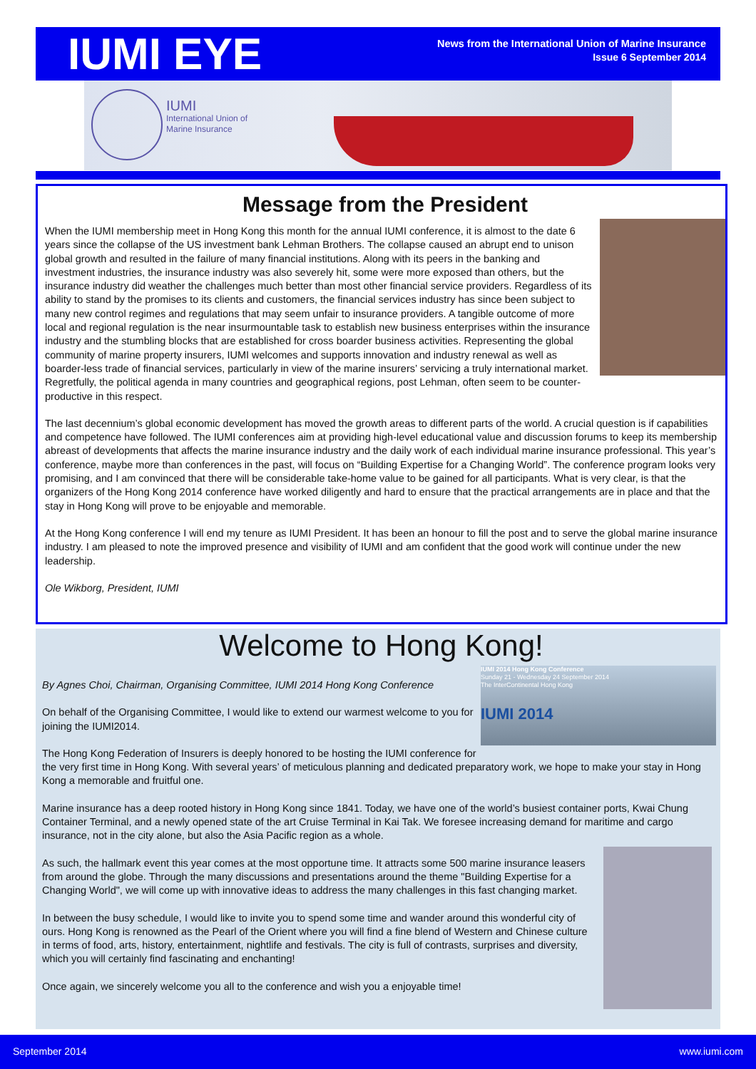IUMI EYE
News from the International Union of Marine Insurance
Issue 6 September 2014
IUMI
International Union of
Marine Insurance
Message from the President
When the IUMI membership meet in Hong Kong this month for the annual IUMI conference, it is almost to the date 6 years since the collapse of the US investment bank Lehman Brothers. The collapse caused an abrupt end to unison global growth and resulted in the failure of many financial institutions. Along with its peers in the banking and investment industries, the insurance industry was also severely hit, some were more exposed than others, but the insurance industry did weather the challenges much better than most other financial service providers. Regardless of its ability to stand by the promises to its clients and customers, the financial services industry has since been subject to many new control regimes and regulations that may seem unfair to insurance providers. A tangible outcome of more local and regional regulation is the near insurmountable task to establish new business enterprises within the insurance industry and the stumbling blocks that are established for cross boarder business activities. Representing the global community of marine property insurers, IUMI welcomes and supports innovation and industry renewal as well as boarder-less trade of financial services, particularly in view of the marine insurers’ servicing a truly international market. Regretfully, the political agenda in many countries and geographical regions, post Lehman, often seem to be counter-productive in this respect.
The last decennium’s global economic development has moved the growth areas to different parts of the world. A crucial question is if capabilities and competence have followed. The IUMI conferences aim at providing high-level educational value and discussion forums to keep its membership abreast of developments that affects the marine insurance industry and the daily work of each individual marine insurance professional. This year’s conference, maybe more than conferences in the past, will focus on “Building Expertise for a Changing World”. The conference program looks very promising, and I am convinced that there will be considerable take-home value to be gained for all participants. What is very clear, is that the organizers of the Hong Kong 2014 conference have worked diligently and hard to ensure that the practical arrangements are in place and that the stay in Hong Kong will prove to be enjoyable and memorable.
At the Hong Kong conference I will end my tenure as IUMI President. It has been an honour to fill the post and to serve the global marine insurance industry. I am pleased to note the improved presence and visibility of IUMI and am confident that the good work will continue under the new leadership.
Ole Wikborg, President, IUMI
Welcome to Hong Kong!
IUMI 2014 Hong Kong Conference
Sunday 21 - Wednesday 24 September 2014
The InterContinental Hong Kong
IUMI 2014
By Agnes Choi, Chairman, Organising Committee, IUMI 2014 Hong Kong Conference
On behalf of the Organising Committee, I would like to extend our warmest welcome to you for joining the IUMI2014.
The Hong Kong Federation of Insurers is deeply honored to be hosting the IUMI conference for the very first time in Hong Kong. With several years’ of meticulous planning and dedicated preparatory work, we hope to make your stay in Hong Kong a memorable and fruitful one.
Marine insurance has a deep rooted history in Hong Kong since 1841. Today, we have one of the world’s busiest container ports, Kwai Chung Container Terminal, and a newly opened state of the art Cruise Terminal in Kai Tak. We foresee increasing demand for maritime and cargo insurance, not in the city alone, but also the Asia Pacific region as a whole.
As such, the hallmark event this year comes at the most opportune time. It attracts some 500 marine insurance leasers from around the globe. Through the many discussions and presentations around the theme "Building Expertise for a Changing World", we will come up with innovative ideas to address the many challenges in this fast changing market.
In between the busy schedule, I would like to invite you to spend some time and wander around this wonderful city of ours. Hong Kong is renowned as the Pearl of the Orient where you will find a fine blend of Western and Chinese culture in terms of food, arts, history, entertainment, nightlife and festivals. The city is full of contrasts, surprises and diversity, which you will certainly find fascinating and enchanting!
Once again, we sincerely welcome you all to the conference and wish you a enjoyable time!
September 2014 www.iumi.com